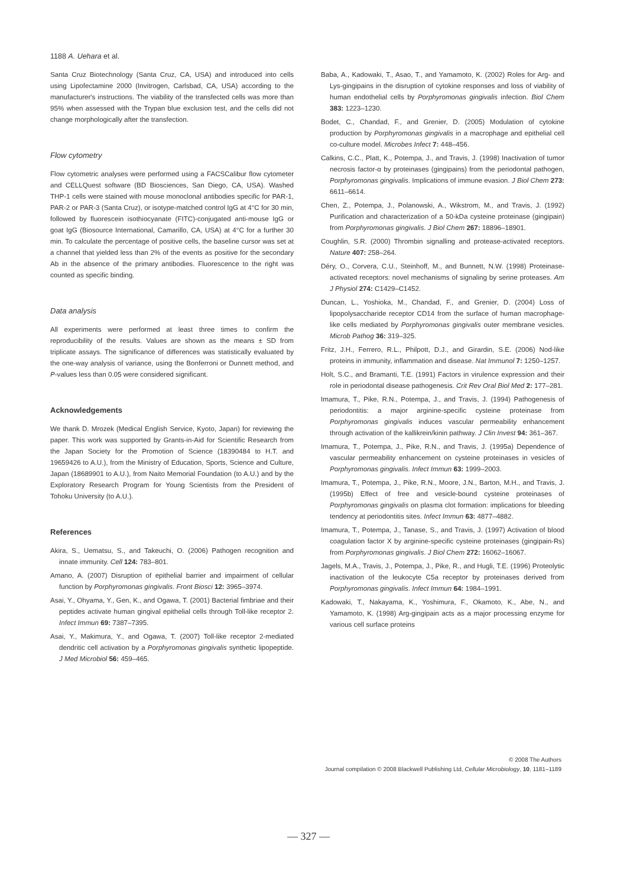1188 A. Uehara et al.
Santa Cruz Biotechnology (Santa Cruz, CA, USA) and introduced into cells using Lipofectamine 2000 (Invitrogen, Carlsbad, CA, USA) according to the manufacturer's instructions. The viability of the transfected cells was more than 95% when assessed with the Trypan blue exclusion test, and the cells did not change morphologically after the transfection.
Flow cytometry
Flow cytometric analyses were performed using a FACSCalibur flow cytometer and CELLQuest software (BD Biosciences, San Diego, CA, USA). Washed THP-1 cells were stained with mouse monoclonal antibodies specific for PAR-1, PAR-2 or PAR-3 (Santa Cruz), or isotype-matched control IgG at 4°C for 30 min, followed by fluorescein isothiocyanate (FITC)-conjugated anti-mouse IgG or goat IgG (Biosource International, Camarillo, CA, USA) at 4°C for a further 30 min. To calculate the percentage of positive cells, the baseline cursor was set at a channel that yielded less than 2% of the events as positive for the secondary Ab in the absence of the primary antibodies. Fluorescence to the right was counted as specific binding.
Data analysis
All experiments were performed at least three times to confirm the reproducibility of the results. Values are shown as the means ± SD from triplicate assays. The significance of differences was statistically evaluated by the one-way analysis of variance, using the Bonferroni or Dunnett method, and P-values less than 0.05 were considered significant.
Acknowledgements
We thank D. Mrozek (Medical English Service, Kyoto, Japan) for reviewing the paper. This work was supported by Grants-in-Aid for Scientific Research from the Japan Society for the Promotion of Science (18390484 to H.T. and 19659426 to A.U.), from the Ministry of Education, Sports, Science and Culture, Japan (18689901 to A.U.), from Naito Memorial Foundation (to A.U.) and by the Exploratory Research Program for Young Scientists from the President of Tohoku University (to A.U.).
References
Akira, S., Uematsu, S., and Takeuchi, O. (2006) Pathogen recognition and innate immunity. Cell 124: 783–801.
Amano, A. (2007) Disruption of epithelial barrier and impairment of cellular function by Porphyromonas gingivalis. Front Biosci 12: 3965–3974.
Asai, Y., Ohyama, Y., Gen, K., and Ogawa, T. (2001) Bacterial fimbriae and their peptides activate human gingival epithelial cells through Toll-like receptor 2. Infect Immun 69: 7387–7395.
Asai, Y., Makimura, Y., and Ogawa, T. (2007) Toll-like receptor 2-mediated dendritic cell activation by a Porphyromonas gingivalis synthetic lipopeptide. J Med Microbiol 56: 459–465.
Baba, A., Kadowaki, T., Asao, T., and Yamamoto, K. (2002) Roles for Arg- and Lys-gingipains in the disruption of cytokine responses and loss of viability of human endothelial cells by Porphyromonas gingivalis infection. Biol Chem 383: 1223–1230.
Bodet, C., Chandad, F., and Grenier, D. (2005) Modulation of cytokine production by Porphyromonas gingivalis in a macrophage and epithelial cell co-culture model. Microbes Infect 7: 448–456.
Calkins, C.C., Platt, K., Potempa, J., and Travis, J. (1998) Inactivation of tumor necrosis factor-α by proteinases (gingipains) from the periodontal pathogen, Porphyromonas gingivalis. Implications of immune evasion. J Biol Chem 273: 6611–6614.
Chen, Z., Potempa, J., Polanowski, A., Wikstrom, M., and Travis, J. (1992) Purification and characterization of a 50-kDa cysteine proteinase (gingipain) from Porphyromonas gingivalis. J Biol Chem 267: 18896–18901.
Coughlin, S.R. (2000) Thrombin signalling and protease-activated receptors. Nature 407: 258–264.
Déry, O., Corvera, C.U., Steinhoff, M., and Bunnett, N.W. (1998) Proteinase-activated receptors: novel mechanisms of signaling by serine proteases. Am J Physiol 274: C1429–C1452.
Duncan, L., Yoshioka, M., Chandad, F., and Grenier, D. (2004) Loss of lipopolysaccharide receptor CD14 from the surface of human macrophage-like cells mediated by Porphyromonas gingivalis outer membrane vesicles. Microb Pathog 36: 319–325.
Fritz, J.H., Ferrero, R.L., Philpott, D.J., and Girardin, S.E. (2006) Nod-like proteins in immunity, inflammation and disease. Nat Immunol 7: 1250–1257.
Holt, S.C., and Bramanti, T.E. (1991) Factors in virulence expression and their role in periodontal disease pathogenesis. Crit Rev Oral Biol Med 2: 177–281.
Imamura, T., Pike, R.N., Potempa, J., and Travis, J. (1994) Pathogenesis of periodontitis: a major arginine-specific cysteine proteinase from Porphyromonas gingivalis induces vascular permeability enhancement through activation of the kallikrein/kinin pathway. J Clin Invest 94: 361–367.
Imamura, T., Potempa, J., Pike, R.N., and Travis, J. (1995a) Dependence of vascular permeability enhancement on cysteine proteinases in vesicles of Porphyromonas gingivalis. Infect Immun 63: 1999–2003.
Imamura, T., Potempa, J., Pike, R.N., Moore, J.N., Barton, M.H., and Travis, J. (1995b) Effect of free and vesicle-bound cysteine proteinases of Porphyromonas gingivalis on plasma clot formation: implications for bleeding tendency at periodontitis sites. Infect Immun 63: 4877–4882.
Imamura, T., Potempa, J., Tanase, S., and Travis, J. (1997) Activation of blood coagulation factor X by arginine-specific cysteine proteinases (gingipain-Rs) from Porphyromonas gingivalis. J Biol Chem 272: 16062–16067.
Jagels, M.A., Travis, J., Potempa, J., Pike, R., and Hugli, T.E. (1996) Proteolytic inactivation of the leukocyte C5a receptor by proteinases derived from Porphyromonas gingivalis. Infect Immun 64: 1984–1991.
Kadowaki, T., Nakayama, K., Yoshimura, F., Okamoto, K., Abe, N., and Yamamoto, K. (1998) Arg-gingipain acts as a major processing enzyme for various cell surface proteins
© 2008 The Authors
Journal compilation © 2008 Blackwell Publishing Ltd, Cellular Microbiology, 10, 1181–1189
— 327 —